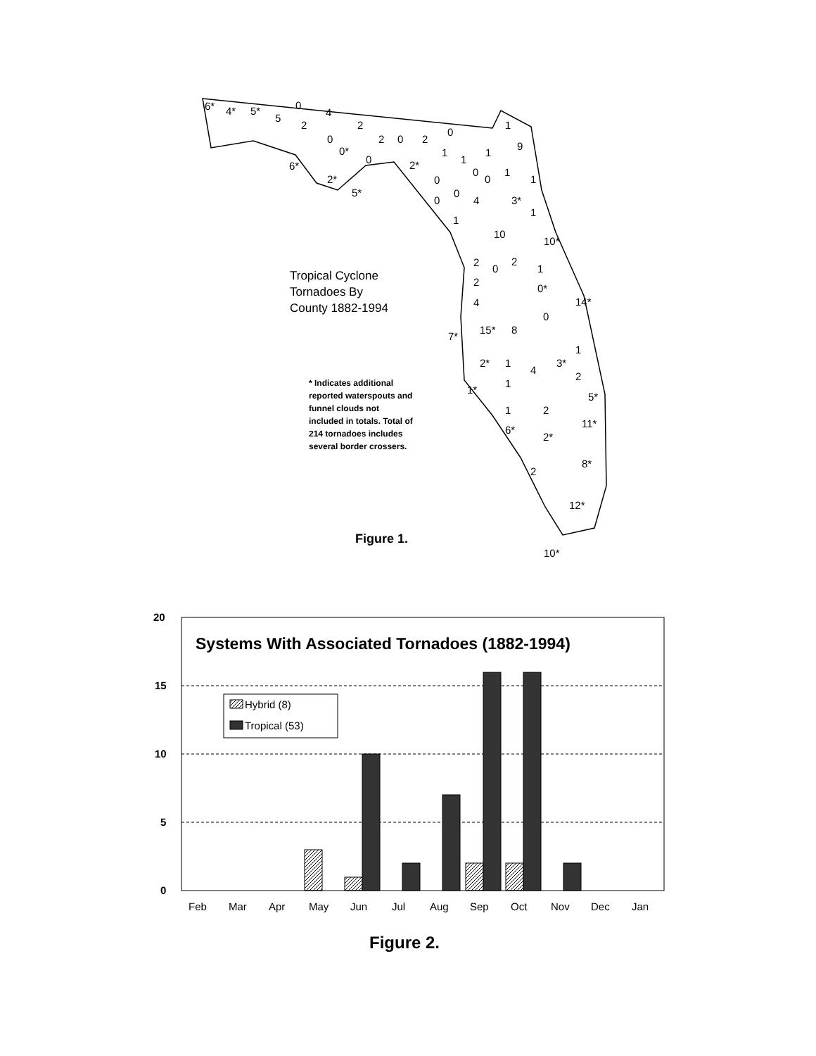6*
4*
5*
5
0
2
4
0
0*
2
0
2
0
2
0
1
1
2*
6*
2*
5*
1
9
1
0
0
1
1
0
0
0
4
3*
1
1
10
10*
2
0
2
1
2
0*
14*
4
0
7*
15*
8
1
2*
1
4
3*
2
1
1*
5*
1
2
11*
6*
2*
8*
2
12*
10*
Tropical Cyclone
Tornadoes By
County 1882-1994
* Indicates additional reported waterspouts and funnel clouds not included in totals. Total of 214 tornadoes includes several border crossers.
Figure 1.
20
15
10
5
0
Systems With Associated Tornadoes (1882-1994)
Hybrid (8)
Tropical (53)
Feb
Mar
Apr
May
Jun
Jul
Aug
Sep
Oct
Nov
Dec
Jan
Figure 2.